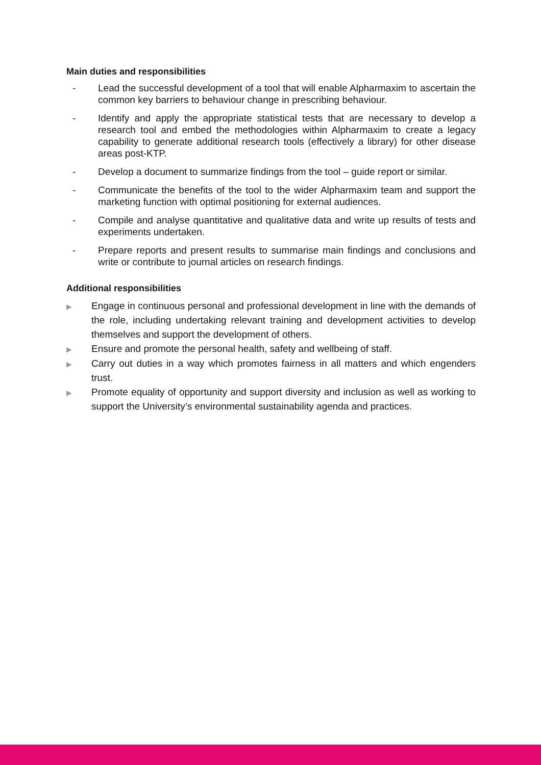Main duties and responsibilities
- Lead the successful development of a tool that will enable Alpharmaxim to ascertain the common key barriers to behaviour change in prescribing behaviour.
- Identify and apply the appropriate statistical tests that are necessary to develop a research tool and embed the methodologies within Alpharmaxim to create a legacy capability to generate additional research tools (effectively a library) for other disease areas post-KTP.
- Develop a document to summarize findings from the tool – guide report or similar.
- Communicate the benefits of the tool to the wider Alpharmaxim team and support the marketing function with optimal positioning for external audiences.
- Compile and analyse quantitative and qualitative data and write up results of tests and experiments undertaken.
- Prepare reports and present results to summarise main findings and conclusions and write or contribute to journal articles on research findings.
Additional responsibilities
▶ Engage in continuous personal and professional development in line with the demands of the role, including undertaking relevant training and development activities to develop themselves and support the development of others.
▶ Ensure and promote the personal health, safety and wellbeing of staff.
▶ Carry out duties in a way which promotes fairness in all matters and which engenders trust.
▶ Promote equality of opportunity and support diversity and inclusion as well as working to support the University’s environmental sustainability agenda and practices.